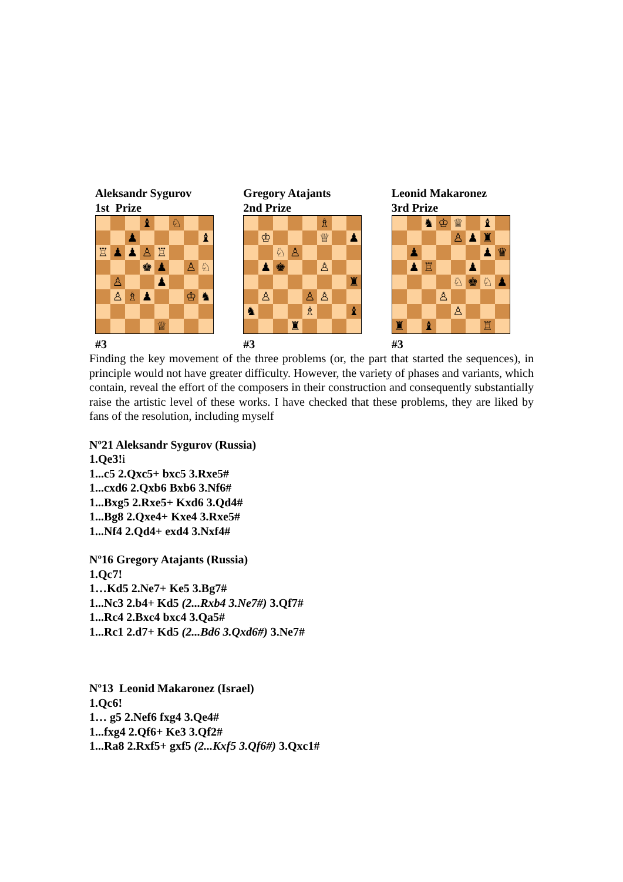Aleksandr Sygurov
1st Prize
| | | | ♝ | | ♘ | | |
| | | ♟ | | | | | ♝ |
| ♖ | ♟ | ♟ | ♙ | ♖ | | | |
| | | | ♚ | ♟ | | ♙ | ♘ |
| | ♙ | | | ♟ | | | |
| | ♙ | ♗ | ♟ | | | ♔ | ♞ |
| | | | | ♕ | | | |
#3
Gregory Atajants
2nd Prize
| | | | | | ♗ | | |
| | ♔ | | | | ♕ | | ♟ |
| | | ♘ | ♙ | | | | |
| | ♟ | ♚ | | | ♙ | | |
| | | | | | | | ♜ |
| | ♙ | | | ♙ | ♙ | | |
| ♞ | | | | ♗ | | | ♝ |
| | | | ♜ | | | | |
#3
Leonid Makaronez
3rd Prize
| | | ♞ | ♔ | ♕ | | ♝ | |
| | | | | ♙ | ♟ | ♜ | |
| | ♟ | | | | | ♟ | ♛ |
| | ♟ | ♖ | | | ♟ | | |
| | | | | ♘ | ♚ | ♘ | ♟ |
| | | | ♙ | | | | |
| | | | | ♙ | | | |
| ♜ | | ♝ | | | | ♖ | |
#3
Finding the key movement of the three problems (or, the part that started the sequences), in principle would not have greater difficulty. However, the variety of phases and variants, which contain, reveal the effort of the composers in their construction and consequently substantially raise the artistic level of these works. I have checked that these problems, they are liked by fans of the resolution, including myself
Nº21 Aleksandr Sygurov (Russia)
1.Qe3!i
1...c5 2.Qxc5+ bxc5 3.Rxe5#
1...cxd6 2.Qxb6 Bxb6 3.Nf6#
1...Bxg5 2.Rxe5+ Kxd6 3.Qd4#
1...Bg8 2.Qxe4+ Kxe4 3.Rxe5#
1...Nf4 2.Qd4+ exd4 3.Nxf4#
Nº16 Gregory Atajants (Russia)
1.Qc7!
1…Kd5 2.Ne7+ Ke5 3.Bg7#
1...Nc3 2.b4+ Kd5 (2...Rxb4 3.Ne7#) 3.Qf7#
1...Rc4 2.Bxc4 bxc4 3.Qa5#
1...Rc1 2.d7+ Kd5 (2...Bd6 3.Qxd6#) 3.Ne7#
Nº13 Leonid Makaronez (Israel)
1.Qc6!
1… g5 2.Nef6 fxg4 3.Qe4#
1...fxg4 2.Qf6+ Ke3 3.Qf2#
1...Ra8 2.Rxf5+ gxf5 (2...Kxf5 3.Qf6#) 3.Qxc1#